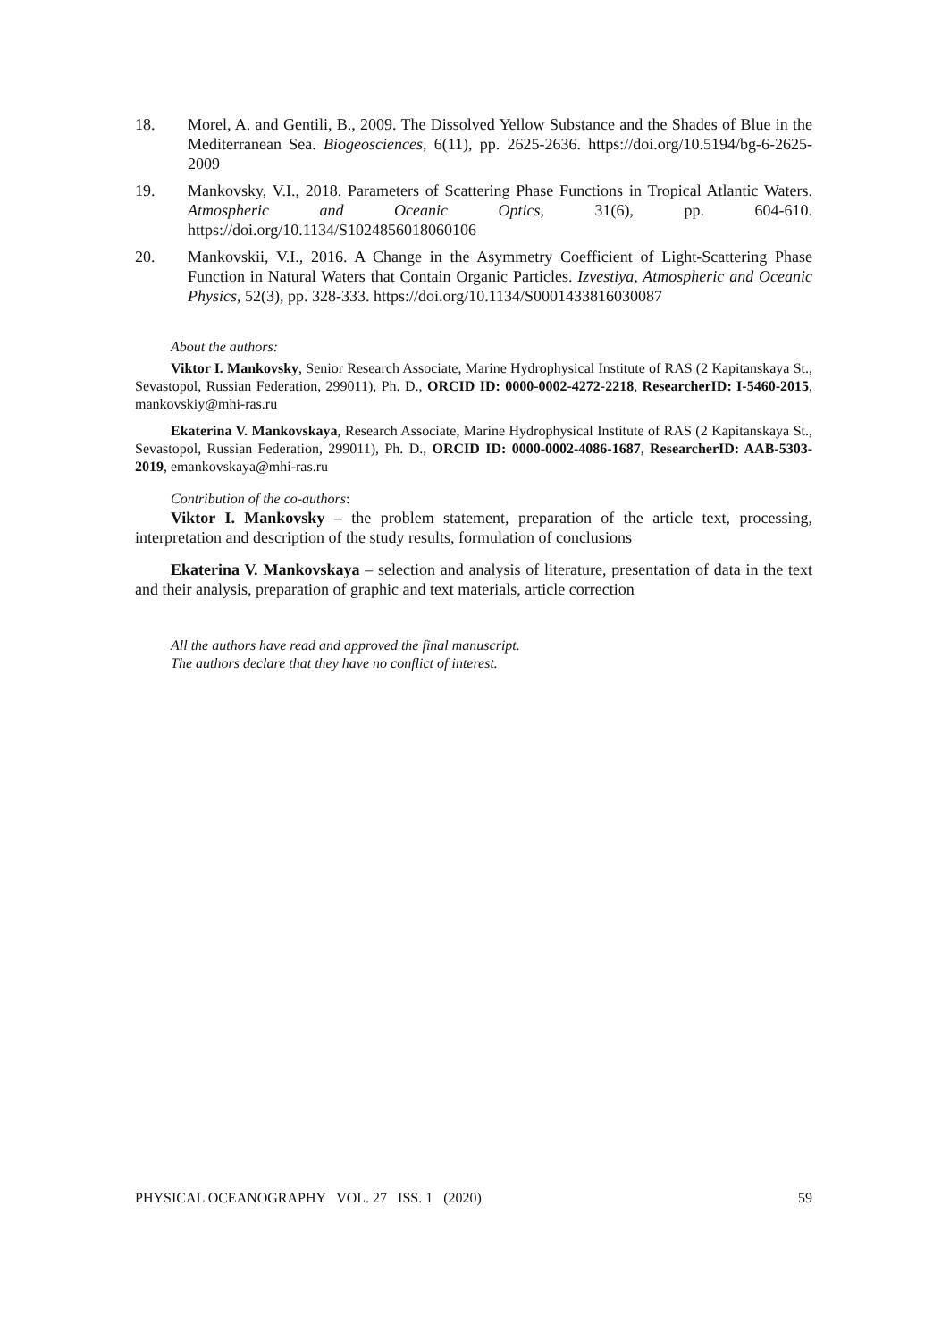18. Morel, A. and Gentili, B., 2009. The Dissolved Yellow Substance and the Shades of Blue in the Mediterranean Sea. Biogeosciences, 6(11), pp. 2625-2636. https://doi.org/10.5194/bg-6-2625-2009
19. Mankovsky, V.I., 2018. Parameters of Scattering Phase Functions in Tropical Atlantic Waters. Atmospheric and Oceanic Optics, 31(6), pp. 604-610. https://doi.org/10.1134/S1024856018060106
20. Mankovskii, V.I., 2016. A Change in the Asymmetry Coefficient of Light-Scattering Phase Function in Natural Waters that Contain Organic Particles. Izvestiya, Atmospheric and Oceanic Physics, 52(3), pp. 328-333. https://doi.org/10.1134/S0001433816030087
About the authors:
Viktor I. Mankovsky, Senior Research Associate, Marine Hydrophysical Institute of RAS (2 Kapitanskaya St., Sevastopol, Russian Federation, 299011), Ph. D., ORCID ID: 0000-0002-4272-2218, ResearcherID: I-5460-2015, mankovskiy@mhi-ras.ru
Ekaterina V. Mankovskaya, Research Associate, Marine Hydrophysical Institute of RAS (2 Kapitanskaya St., Sevastopol, Russian Federation, 299011), Ph. D., ORCID ID: 0000-0002-4086-1687, ResearcherID: AAB-5303-2019, emankovskaya@mhi-ras.ru
Contribution of the co-authors:
Viktor I. Mankovsky – the problem statement, preparation of the article text, processing, interpretation and description of the study results, formulation of conclusions
Ekaterina V. Mankovskaya – selection and analysis of literature, presentation of data in the text and their analysis, preparation of graphic and text materials, article correction
All the authors have read and approved the final manuscript.
The authors declare that they have no conflict of interest.
PHYSICAL OCEANOGRAPHY VOL. 27 ISS. 1 (2020) 59